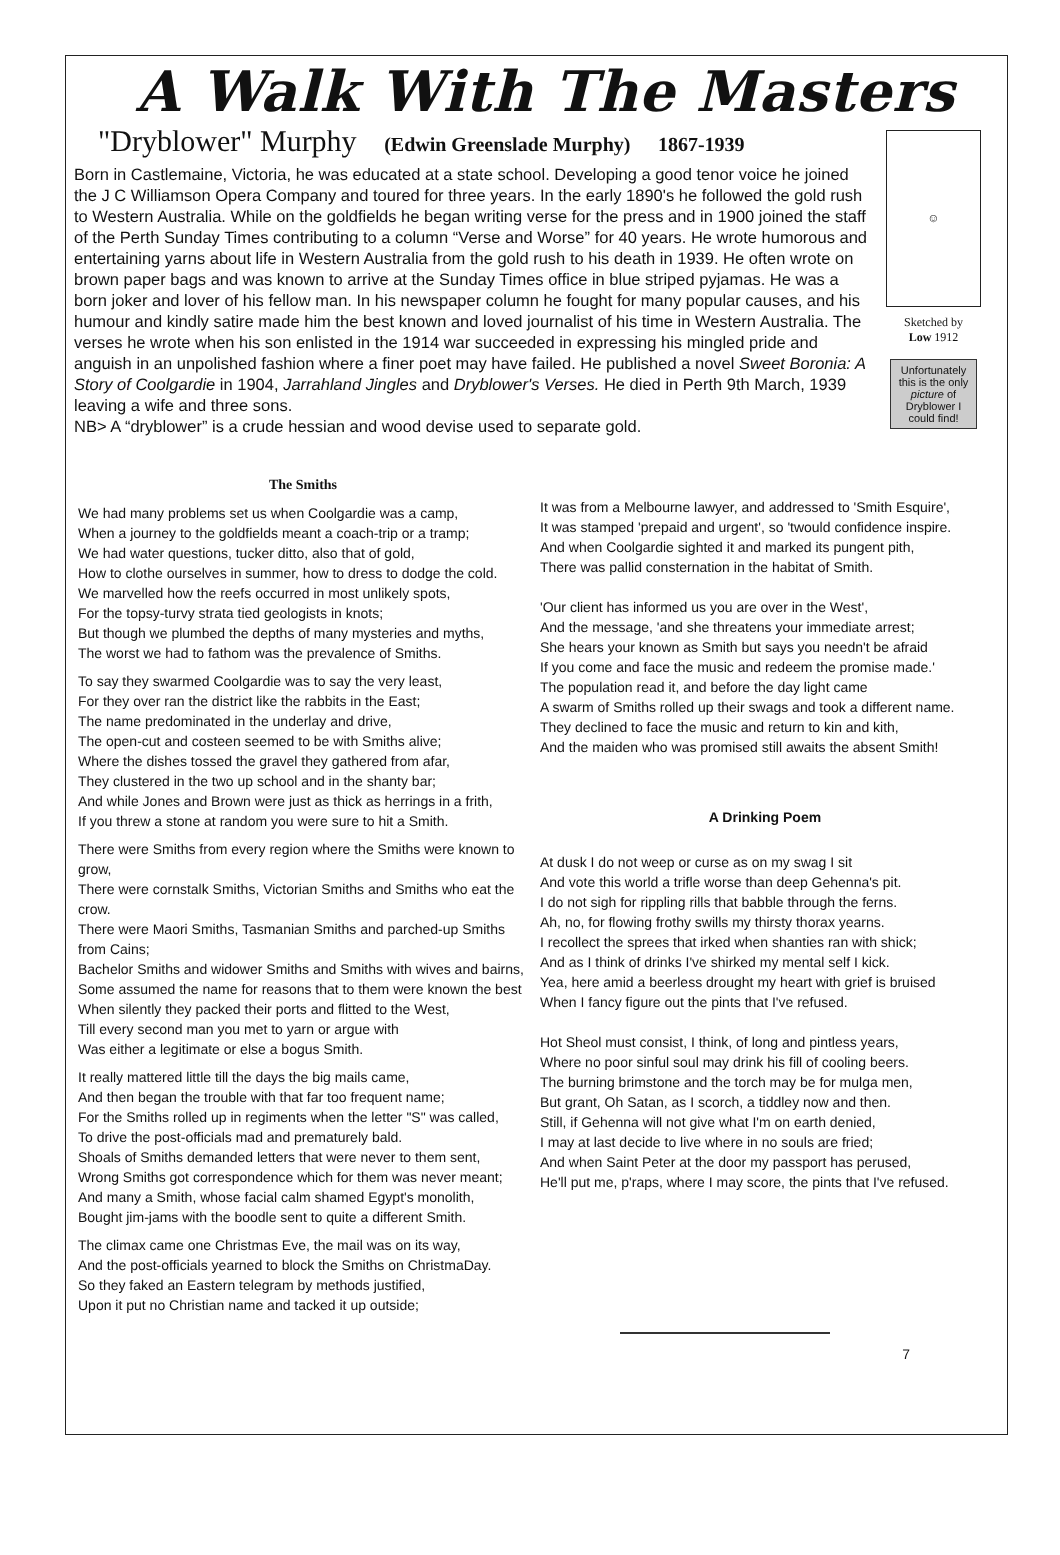A Walk With The Masters
"Dryblower" Murphy (Edwin Greenslade Murphy) 1867-1939
Born in Castlemaine, Victoria, he was educated at a state school. Developing a good tenor voice he joined the J C Williamson Opera Company and toured for three years. In the early 1890's he followed the gold rush to Western Australia. While on the goldfields he began writing verse for the press and in 1900 joined the staff of the Perth Sunday Times contributing to a column “Verse and Worse” for 40 years. He wrote humorous and entertaining yarns about life in Western Australia from the gold rush to his death in 1939. He often wrote on brown paper bags and was known to arrive at the Sunday Times office in blue striped pyjamas. He was a born joker and lover of his fellow man. In his newspaper column he fought for many popular causes, and his humour and kindly satire made him the best known and loved journalist of his time in Western Australia. The verses he wrote when his son enlisted in the 1914 war succeeded in expressing his mingled pride and anguish in an unpolished fashion where a finer poet may have failed. He published a novel Sweet Boronia: A Story of Coolgardie in 1904, Jarrahland Jingles and Dryblower's Verses. He died in Perth 9th March, 1939 leaving a wife and three sons.
NB> A “dryblower” is a crude hessian and wood devise used to separate gold.
☺
Sketched by
Low 1912
Unfortunately this is the only picture of Dryblower I could find!
The Smiths
We had many problems set us when Coolgardie was a camp,
When a journey to the goldfields meant a coach-trip or a tramp;
We had water questions, tucker ditto, also that of gold,
How to clothe ourselves in summer, how to dress to dodge the cold.
We marvelled how the reefs occurred in most unlikely spots,
For the topsy-turvy strata tied geologists in knots;
But though we plumbed the depths of many mysteries and myths,
The worst we had to fathom was the prevalence of Smiths.
To say they swarmed Coolgardie was to say the very least,
For they over ran the district like the rabbits in the East;
The name predominated in the underlay and drive,
The open-cut and costeen seemed to be with Smiths alive;
Where the dishes tossed the gravel they gathered from afar,
They clustered in the two up school and in the shanty bar;
And while Jones and Brown were just as thick as herrings in a frith,
If you threw a stone at random you were sure to hit a Smith.
There were Smiths from every region where the Smiths were known to grow,
There were cornstalk Smiths, Victorian Smiths and Smiths who eat the crow.
There were Maori Smiths, Tasmanian Smiths and parched-up Smiths from Cains;
Bachelor Smiths and widower Smiths and Smiths with wives and bairns,
Some assumed the name for reasons that to them were known the best
When silently they packed their ports and flitted to the West,
Till every second man you met to yarn or argue with
Was either a legitimate or else a bogus Smith.
It really mattered little till the days the big mails came,
And then began the trouble with that far too frequent name;
For the Smiths rolled up in regiments when the letter "S" was called,
To drive the post-officials mad and prematurely bald.
Shoals of Smiths demanded letters that were never to them sent,
Wrong Smiths got correspondence which for them was never meant;
And many a Smith, whose facial calm shamed Egypt's monolith,
Bought jim-jams with the boodle sent to quite a different Smith.
The climax came one Christmas Eve, the mail was on its way,
And the post-officials yearned to block the Smiths on ChristmaDay.
So they faked an Eastern telegram by methods justified,
Upon it put no Christian name and tacked it up outside;
It was from a Melbourne lawyer, and addressed to 'Smith Esquire',
It was stamped 'prepaid and urgent', so 'twould confidence inspire.
And when Coolgardie sighted it and marked its pungent pith,
There was pallid consternation in the habitat of Smith.
'Our client has informed us you are over in the West',
And the message, 'and she threatens your immediate arrest;
She hears your known as Smith but says you needn't be afraid
If you come and face the music and redeem the promise made.'
The population read it, and before the day light came
A swarm of Smiths rolled up their swags and took a different name.
They declined to face the music and return to kin and kith,
And the maiden who was promised still awaits the absent Smith!
A Drinking Poem
At dusk I do not weep or curse as on my swag I sit
And vote this world a trifle worse than deep Gehenna's pit.
I do not sigh for rippling rills that babble through the ferns.
Ah, no, for flowing frothy swills my thirsty thorax yearns.
I recollect the sprees that irked when shanties ran with shick;
And as I think of drinks I've shirked my mental self I kick.
Yea, here amid a beerless drought my heart with grief is bruised
When I fancy figure out the pints that I've refused.
Hot Sheol must consist, I think, of long and pintless years,
Where no poor sinful soul may drink his fill of cooling beers.
The burning brimstone and the torch may be for mulga men,
But grant, Oh Satan, as I scorch, a tiddley now and then.
Still, if Gehenna will not give what I'm on earth denied,
I may at last decide to live where in no souls are fried;
And when Saint Peter at the door my passport has perused,
He'll put me, p'raps, where I may score, the pints that I've refused.
7